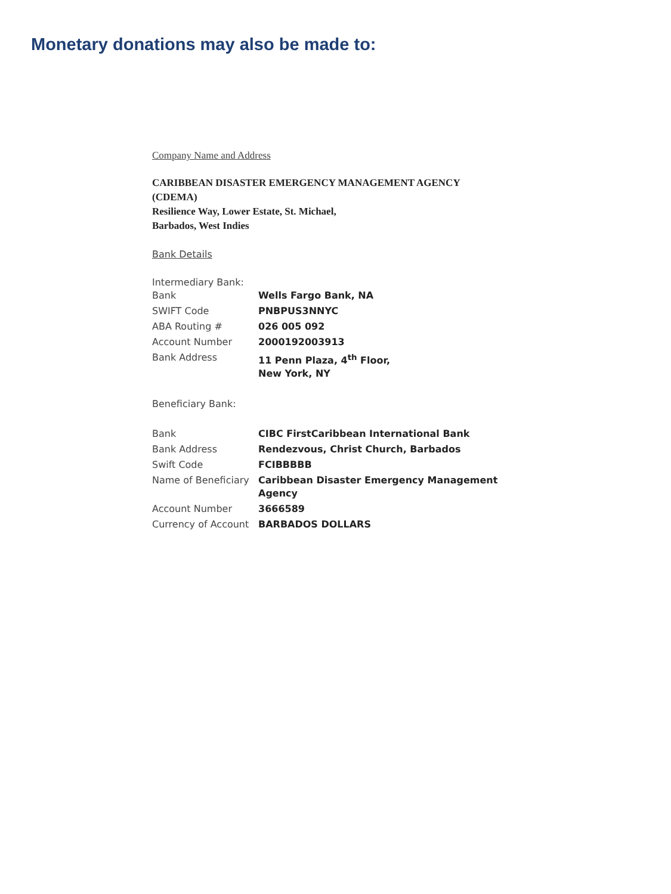Monetary donations may also be made to:
Company Name and Address
CARIBBEAN DISASTER EMERGENCY MANAGEMENT AGENCY
(CDEMA)
Resilience Way, Lower Estate, St. Michael,
Barbados, West Indies
Bank Details
Intermediary Bank:
| Bank | Wells Fargo Bank, NA |
| SWIFT Code | PNBPUS3NNYC |
| ABA Routing # | 026 005 092 |
| Account Number | 2000192003913 |
| Bank Address | 11 Penn Plaza, 4<sup>th</sup> Floor, New York, NY |
Beneficiary Bank:
| Bank | CIBC FirstCaribbean International Bank |
| Bank Address | Rendezvous, Christ Church, Barbados |
| Swift Code | FCIBBBBB |
| Name of Beneficiary | Caribbean Disaster Emergency Management Agency |
| Account Number | 3666589 |
| Currency of Account | BARBADOS DOLLARS |